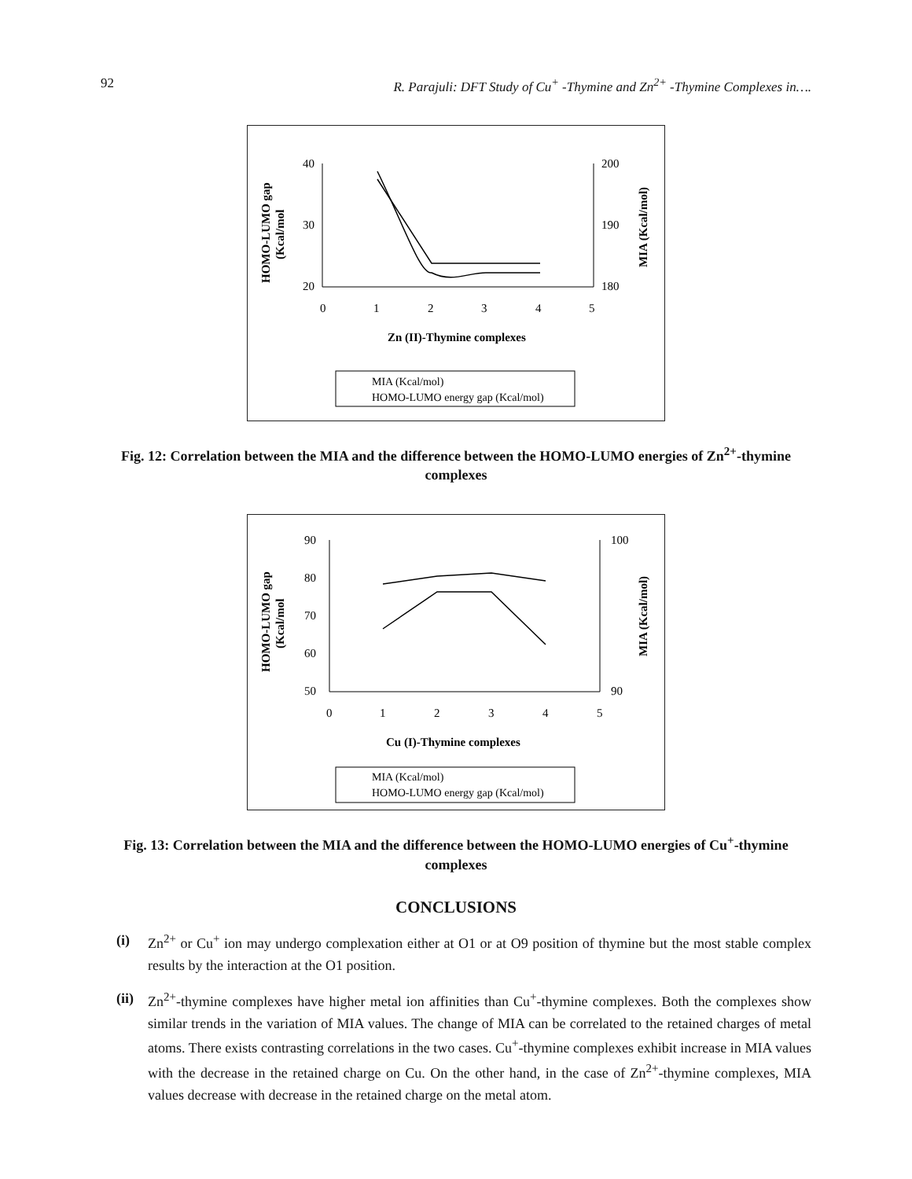92 R. Parajuli: DFT Study of Cu<sup>+</sup> -Thymine and Zn<sup>2+</sup> -Thymine Complexes in….
HOMO-LUMO gap
(Kcal/mol
MIA (Kcal/mol)
40
30
20
200
190
180
0
1
2
3
4
5
Zn (II)-Thymine complexes
MIA (Kcal/mol)
HOMO-LUMO energy gap (Kcal/mol)
Fig. 12: Correlation between the MIA and the difference between the HOMO-LUMO energies of Zn<sup>2+</sup>-thymine complexes
HOMO-LUMO gap
(Kcal/mol
MIA (Kcal/mol)
90
80
70
60
50
100
90
0
1
2
3
4
5
Cu (I)-Thymine complexes
MIA (Kcal/mol)
HOMO-LUMO energy gap (Kcal/mol)
Fig. 13: Correlation between the MIA and the difference between the HOMO-LUMO energies of Cu<sup>+</sup>-thymine complexes
CONCLUSIONS
(i) Zn<sup>2+</sup> or Cu<sup>+</sup> ion may undergo complexation either at O1 or at O9 position of thymine but the most stable complex results by the interaction at the O1 position.
(ii)
Zn<sup>2+</sup>-thymine complexes have higher metal ion affinities than Cu<sup>+</sup>-thymine complexes. Both the complexes show similar trends in the variation of MIA values. The change of MIA can be correlated to the retained charges of metal atoms. There exists contrasting correlations in the two cases. Cu<sup>+</sup>-thymine complexes exhibit increase in MIA values with the decrease in the retained charge on Cu. On the other hand, in the case of Zn<sup>2+</sup>-thymine complexes, MIA values decrease with decrease in the retained charge on the metal atom.